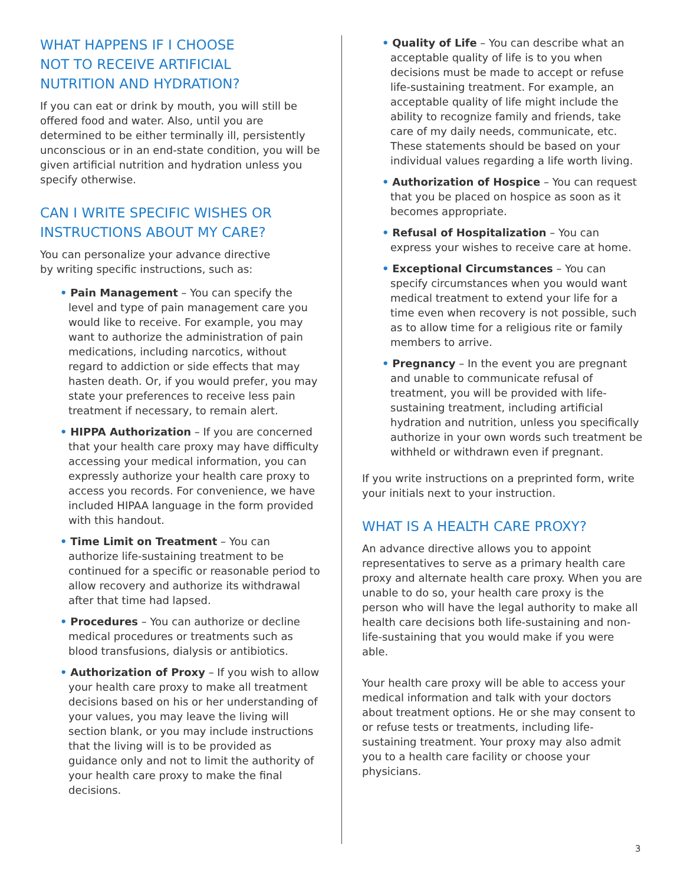WHAT HAPPENS IF I CHOOSE
NOT TO RECEIVE ARTIFICIAL
NUTRITION AND HYDRATION?
If you can eat or drink by mouth, you will still be offered food and water. Also, until you are determined to be either terminally ill, persistently unconscious or in an end-state condition, you will be given artificial nutrition and hydration unless you specify otherwise.
CAN I WRITE SPECIFIC WISHES OR
INSTRUCTIONS ABOUT MY CARE?
You can personalize your advance directive
by writing specific instructions, such as:
• Pain Management – You can specify the level and type of pain management care you would like to receive. For example, you may want to authorize the administration of pain medications, including narcotics, without regard to addiction or side effects that may hasten death. Or, if you would prefer, you may state your preferences to receive less pain treatment if necessary, to remain alert.
• HIPPA Authorization – If you are concerned that your health care proxy may have difficulty accessing your medical information, you can expressly authorize your health care proxy to access you records. For convenience, we have included HIPAA language in the form provided with this handout.
• Time Limit on Treatment – You can authorize life-sustaining treatment to be continued for a specific or reasonable period to allow recovery and authorize its withdrawal after that time had lapsed.
• Procedures – You can authorize or decline medical procedures or treatments such as blood transfusions, dialysis or antibiotics.
• Authorization of Proxy – If you wish to allow your health care proxy to make all treatment decisions based on his or her understanding of your values, you may leave the living will section blank, or you may include instructions that the living will is to be provided as guidance only and not to limit the authority of your health care proxy to make the final decisions.
• Quality of Life – You can describe what an acceptable quality of life is to you when decisions must be made to accept or refuse life-sustaining treatment. For example, an acceptable quality of life might include the ability to recognize family and friends, take care of my daily needs, communicate, etc. These statements should be based on your individual values regarding a life worth living.
• Authorization of Hospice – You can request that you be placed on hospice as soon as it becomes appropriate.
• Refusal of Hospitalization – You can express your wishes to receive care at home.
• Exceptional Circumstances – You can specify circumstances when you would want medical treatment to extend your life for a time even when recovery is not possible, such as to allow time for a religious rite or family members to arrive.
• Pregnancy – In the event you are pregnant and unable to communicate refusal of treatment, you will be provided with life-sustaining treatment, including artificial hydration and nutrition, unless you specifically authorize in your own words such treatment be withheld or withdrawn even if pregnant.
If you write instructions on a preprinted form, write your initials next to your instruction.
WHAT IS A HEALTH CARE PROXY?
An advance directive allows you to appoint representatives to serve as a primary health care proxy and alternate health care proxy. When you are unable to do so, your health care proxy is the person who will have the legal authority to make all health care decisions both life-sustaining and non-life-sustaining that you would make if you were able.
Your health care proxy will be able to access your medical information and talk with your doctors about treatment options. He or she may consent to or refuse tests or treatments, including life-sustaining treatment. Your proxy may also admit you to a health care facility or choose your physicians.
3